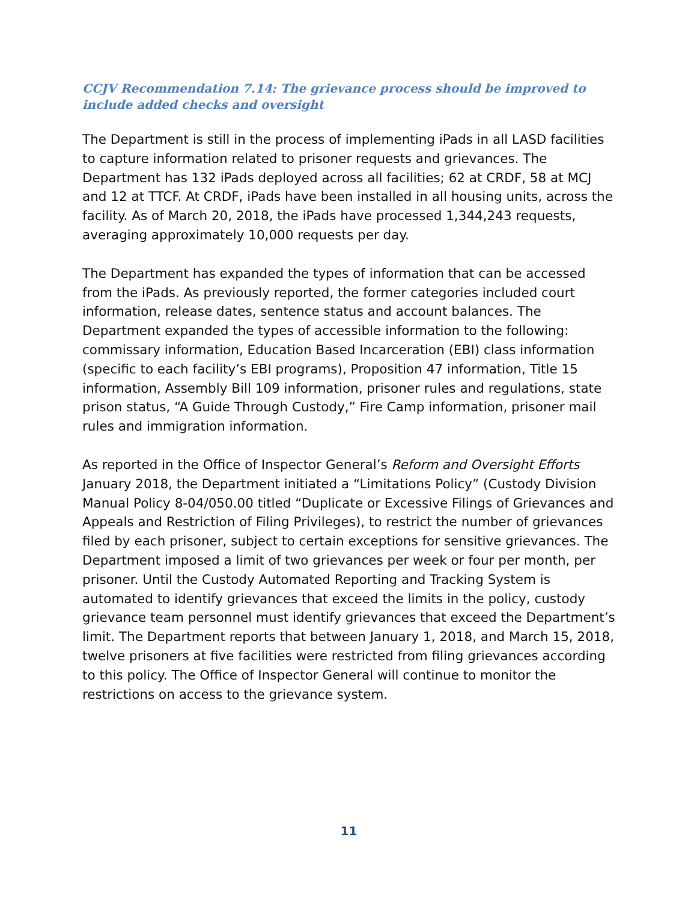CCJV Recommendation 7.14: The grievance process should be improved to include added checks and oversight
The Department is still in the process of implementing iPads in all LASD facilities to capture information related to prisoner requests and grievances. The Department has 132 iPads deployed across all facilities; 62 at CRDF, 58 at MCJ and 12 at TTCF. At CRDF, iPads have been installed in all housing units, across the facility. As of March 20, 2018, the iPads have processed 1,344,243 requests, averaging approximately 10,000 requests per day.
The Department has expanded the types of information that can be accessed from the iPads. As previously reported, the former categories included court information, release dates, sentence status and account balances. The Department expanded the types of accessible information to the following: commissary information, Education Based Incarceration (EBI) class information (specific to each facility’s EBI programs), Proposition 47 information, Title 15 information, Assembly Bill 109 information, prisoner rules and regulations, state prison status, “A Guide Through Custody,” Fire Camp information, prisoner mail rules and immigration information.
As reported in the Office of Inspector General’s Reform and Oversight Efforts January 2018, the Department initiated a “Limitations Policy” (Custody Division Manual Policy 8-04/050.00 titled “Duplicate or Excessive Filings of Grievances and Appeals and Restriction of Filing Privileges), to restrict the number of grievances filed by each prisoner, subject to certain exceptions for sensitive grievances. The Department imposed a limit of two grievances per week or four per month, per prisoner. Until the Custody Automated Reporting and Tracking System is automated to identify grievances that exceed the limits in the policy, custody grievance team personnel must identify grievances that exceed the Department’s limit. The Department reports that between January 1, 2018, and March 15, 2018, twelve prisoners at five facilities were restricted from filing grievances according to this policy. The Office of Inspector General will continue to monitor the restrictions on access to the grievance system.
11